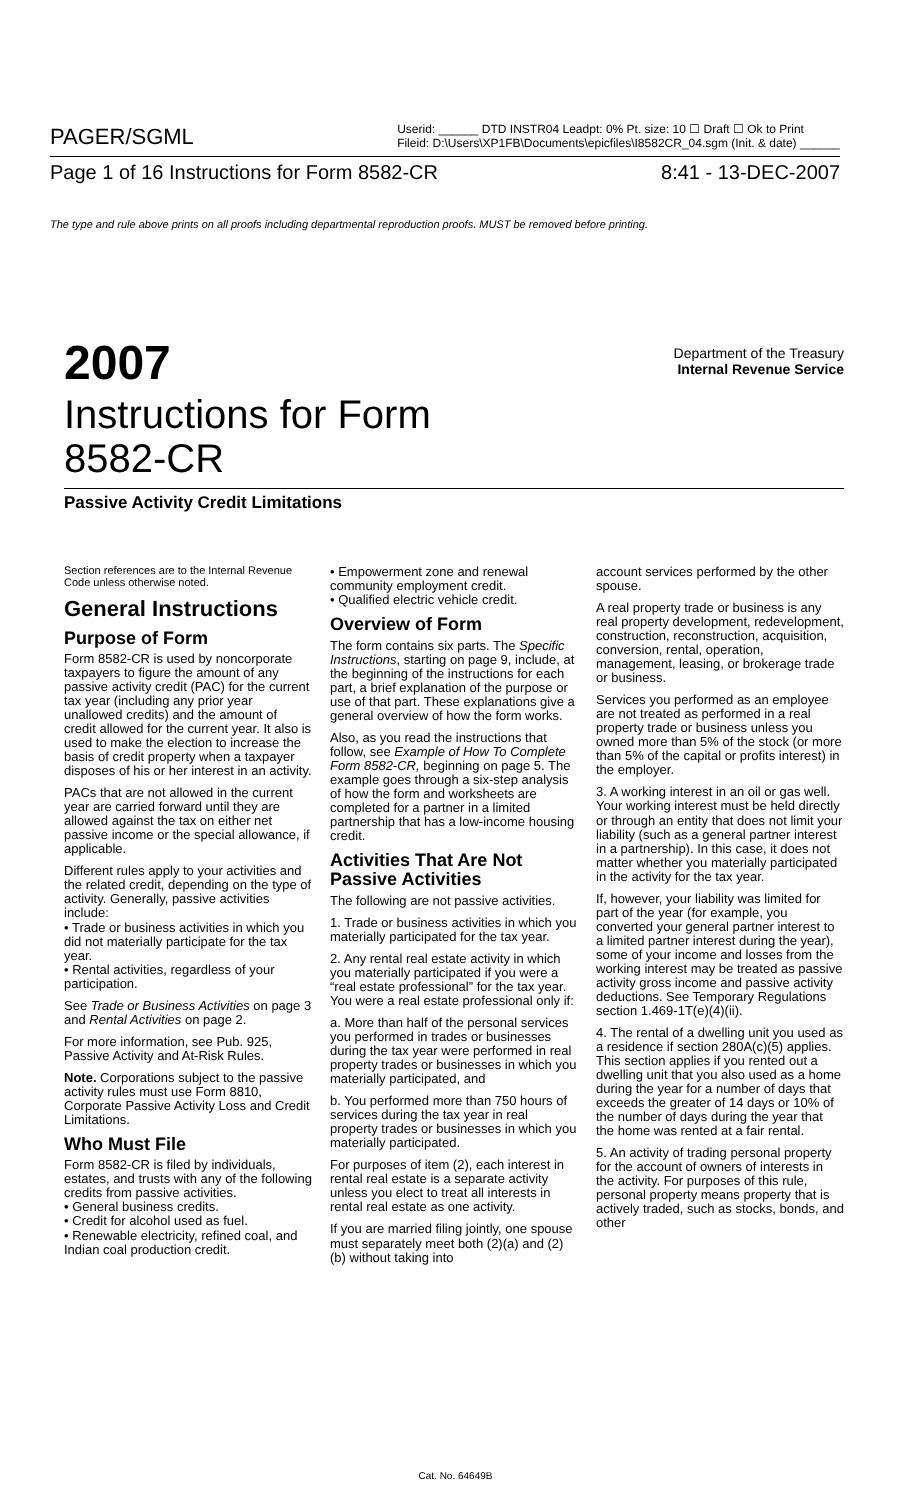PAGER/SGML Userid: ______ DTD INSTR04 Leadpt: 0% Pt. size: 10 ☐ Draft ☐ Ok to Print
Fileid: D:\Users\XP1FB\Documents\epicfiles\I8582CR_04.sgm (Init. & date) ______
Page 1 of 16 Instructions for Form 8582-CR 8:41 - 13-DEC-2007
The type and rule above prints on all proofs including departmental reproduction proofs. MUST be removed before printing.
2007
Department of the Treasury
Internal Revenue Service
Instructions for Form
8582-CR
Passive Activity Credit Limitations
Section references are to the Internal Revenue Code unless otherwise noted.
General Instructions
Purpose of Form
Form 8582-CR is used by noncorporate taxpayers to figure the amount of any passive activity credit (PAC) for the current tax year (including any prior year unallowed credits) and the amount of credit allowed for the current year. It also is used to make the election to increase the basis of credit property when a taxpayer disposes of his or her interest in an activity.
PACs that are not allowed in the current year are carried forward until they are allowed against the tax on either net passive income or the special allowance, if applicable.
Different rules apply to your activities and the related credit, depending on the type of activity. Generally, passive activities include:
• Trade or business activities in which you did not materially participate for the tax year.
• Rental activities, regardless of your participation.
See Trade or Business Activities on page 3 and Rental Activities on page 2.
For more information, see Pub. 925, Passive Activity and At-Risk Rules.
Note. Corporations subject to the passive activity rules must use Form 8810, Corporate Passive Activity Loss and Credit Limitations.
Who Must File
Form 8582-CR is filed by individuals, estates, and trusts with any of the following credits from passive activities.
• General business credits.
• Credit for alcohol used as fuel.
• Renewable electricity, refined coal, and Indian coal production credit.
• Empowerment zone and renewal community employment credit.
• Qualified electric vehicle credit.
Overview of Form
The form contains six parts. The Specific Instructions, starting on page 9, include, at the beginning of the instructions for each part, a brief explanation of the purpose or use of that part. These explanations give a general overview of how the form works.
Also, as you read the instructions that follow, see Example of How To Complete Form 8582-CR, beginning on page 5. The example goes through a six-step analysis of how the form and worksheets are completed for a partner in a limited partnership that has a low-income housing credit.
Activities That Are Not Passive Activities
The following are not passive activities.
1. Trade or business activities in which you materially participated for the tax year.
2. Any rental real estate activity in which you materially participated if you were a “real estate professional” for the tax year. You were a real estate professional only if:
a. More than half of the personal services you performed in trades or businesses during the tax year were performed in real property trades or businesses in which you materially participated, and
b. You performed more than 750 hours of services during the tax year in real property trades or businesses in which you materially participated.
For purposes of item (2), each interest in rental real estate is a separate activity unless you elect to treat all interests in rental real estate as one activity.
If you are married filing jointly, one spouse must separately meet both (2)(a) and (2)(b) without taking into
account services performed by the other spouse.
A real property trade or business is any real property development, redevelopment, construction, reconstruction, acquisition, conversion, rental, operation, management, leasing, or brokerage trade or business.
Services you performed as an employee are not treated as performed in a real property trade or business unless you owned more than 5% of the stock (or more than 5% of the capital or profits interest) in the employer.
3. A working interest in an oil or gas well. Your working interest must be held directly or through an entity that does not limit your liability (such as a general partner interest in a partnership). In this case, it does not matter whether you materially participated in the activity for the tax year.
If, however, your liability was limited for part of the year (for example, you converted your general partner interest to a limited partner interest during the year), some of your income and losses from the working interest may be treated as passive activity gross income and passive activity deductions. See Temporary Regulations section 1.469-1T(e)(4)(ii).
4. The rental of a dwelling unit you used as a residence if section 280A(c)(5) applies. This section applies if you rented out a dwelling unit that you also used as a home during the year for a number of days that exceeds the greater of 14 days or 10% of the number of days during the year that the home was rented at a fair rental.
5. An activity of trading personal property for the account of owners of interests in the activity. For purposes of this rule, personal property means property that is actively traded, such as stocks, bonds, and other
Cat. No. 64649B